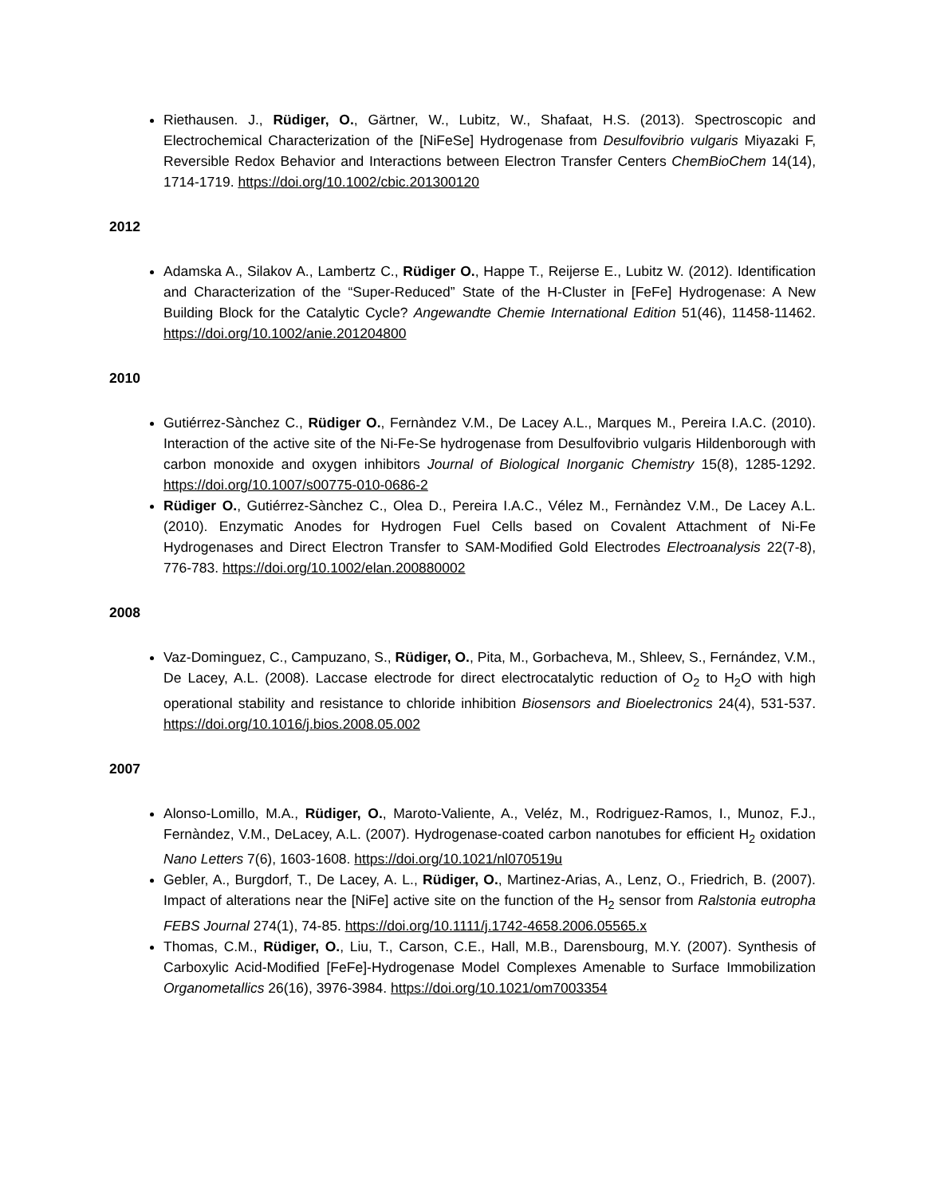Riethausen. J., Rüdiger, O., Gärtner, W., Lubitz, W., Shafaat, H.S. (2013). Spectroscopic and Electrochemical Characterization of the [NiFeSe] Hydrogenase from Desulfovibrio vulgaris Miyazaki F, Reversible Redox Behavior and Interactions between Electron Transfer Centers ChemBioChem 14(14), 1714-1719. https://doi.org/10.1002/cbic.201300120
2012
Adamska A., Silakov A., Lambertz C., Rüdiger O., Happe T., Reijerse E., Lubitz W. (2012). Identification and Characterization of the “Super-Reduced” State of the H-Cluster in [FeFe] Hydrogenase: A New Building Block for the Catalytic Cycle? Angewandte Chemie International Edition 51(46), 11458-11462. https://doi.org/10.1002/anie.201204800
2010
Gutiérrez-Sànchez C., Rüdiger O., Fernàndez V.M., De Lacey A.L., Marques M., Pereira I.A.C. (2010). Interaction of the active site of the Ni-Fe-Se hydrogenase from Desulfovibrio vulgaris Hildenborough with carbon monoxide and oxygen inhibitors Journal of Biological Inorganic Chemistry 15(8), 1285-1292. https://doi.org/10.1007/s00775-010-0686-2
Rüdiger O., Gutiérrez-Sànchez C., Olea D., Pereira I.A.C., Vélez M., Fernàndez V.M., De Lacey A.L. (2010). Enzymatic Anodes for Hydrogen Fuel Cells based on Covalent Attachment of Ni-Fe Hydrogenases and Direct Electron Transfer to SAM-Modified Gold Electrodes Electroanalysis 22(7-8), 776-783. https://doi.org/10.1002/elan.200880002
2008
Vaz-Dominguez, C., Campuzano, S., Rüdiger, O., Pita, M., Gorbacheva, M., Shleev, S., Fernández, V.M., De Lacey, A.L. (2008). Laccase electrode for direct electrocatalytic reduction of O<sub>2</sub> to H<sub>2</sub>O with high operational stability and resistance to chloride inhibition Biosensors and Bioelectronics 24(4), 531-537. https://doi.org/10.1016/j.bios.2008.05.002
2007
Alonso-Lomillo, M.A., Rüdiger, O., Maroto-Valiente, A., Veléz, M., Rodriguez-Ramos, I., Munoz, F.J., Fernàndez, V.M., DeLacey, A.L. (2007). Hydrogenase-coated carbon nanotubes for efficient H<sub>2</sub> oxidation Nano Letters 7(6), 1603-1608. https://doi.org/10.1021/nl070519u
Gebler, A., Burgdorf, T., De Lacey, A. L., Rüdiger, O., Martinez-Arias, A., Lenz, O., Friedrich, B. (2007). Impact of alterations near the [NiFe] active site on the function of the H<sub>2</sub> sensor from Ralstonia eutropha FEBS Journal 274(1), 74-85. https://doi.org/10.1111/j.1742-4658.2006.05565.x
Thomas, C.M., Rüdiger, O., Liu, T., Carson, C.E., Hall, M.B., Darensbourg, M.Y. (2007). Synthesis of Carboxylic Acid-Modified [FeFe]-Hydrogenase Model Complexes Amenable to Surface Immobilization Organometallics 26(16), 3976-3984. https://doi.org/10.1021/om7003354